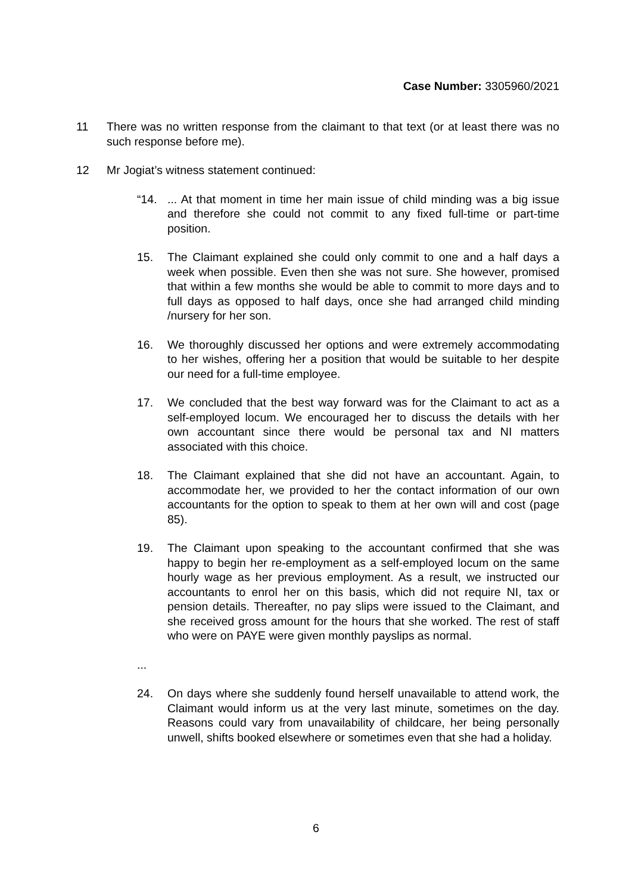Case Number: 3305960/2021
11 There was no written response from the claimant to that text (or at least there was no such response before me).
12 Mr Jogiat’s witness statement continued:
“14. ... At that moment in time her main issue of child minding was a big issue and therefore she could not commit to any fixed full-time or part-time position.
15. The Claimant explained she could only commit to one and a half days a week when possible. Even then she was not sure. She however, promised that within a few months she would be able to commit to more days and to full days as opposed to half days, once she had arranged child minding /nursery for her son.
16. We thoroughly discussed her options and were extremely accommodating to her wishes, offering her a position that would be suitable to her despite our need for a full-time employee.
17. We concluded that the best way forward was for the Claimant to act as a self-employed locum. We encouraged her to discuss the details with her own accountant since there would be personal tax and NI matters associated with this choice.
18. The Claimant explained that she did not have an accountant. Again, to accommodate her, we provided to her the contact information of our own accountants for the option to speak to them at her own will and cost (page 85).
19. The Claimant upon speaking to the accountant confirmed that she was happy to begin her re-employment as a self-employed locum on the same hourly wage as her previous employment. As a result, we instructed our accountants to enrol her on this basis, which did not require NI, tax or pension details. Thereafter, no pay slips were issued to the Claimant, and she received gross amount for the hours that she worked. The rest of staff who were on PAYE were given monthly payslips as normal.
...
24. On days where she suddenly found herself unavailable to attend work, the Claimant would inform us at the very last minute, sometimes on the day. Reasons could vary from unavailability of childcare, her being personally unwell, shifts booked elsewhere or sometimes even that she had a holiday.
6